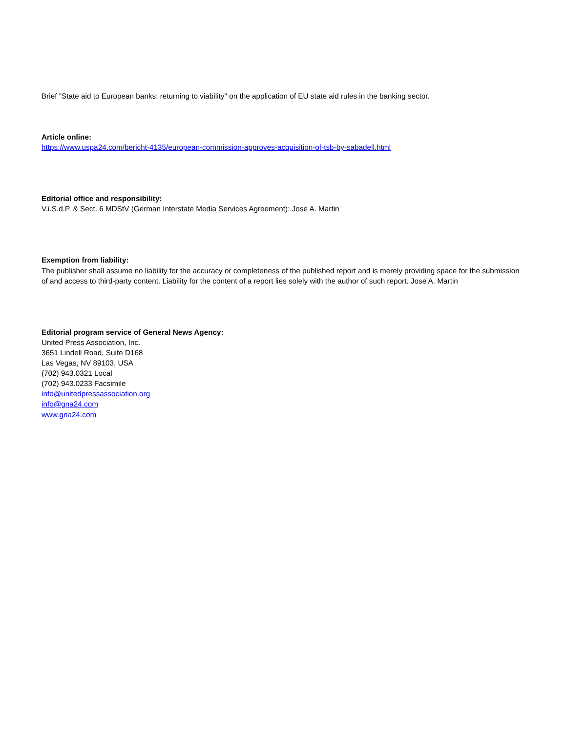Brief "State aid to European banks: returning to viability" on the application of EU state aid rules in the banking sector.
Article online:
https://www.uspa24.com/bericht-4135/european-commission-approves-acquisition-of-tsb-by-sabadell.html
Editorial office and responsibility:
V.i.S.d.P. & Sect. 6 MDStV (German Interstate Media Services Agreement): Jose A. Martin
Exemption from liability:
The publisher shall assume no liability for the accuracy or completeness of the published report and is merely providing space for the submission of and access to third-party content. Liability for the content of a report lies solely with the author of such report. Jose A. Martin
Editorial program service of General News Agency:
United Press Association, Inc.
3651 Lindell Road, Suite D168
Las Vegas, NV 89103, USA
(702) 943.0321 Local
(702) 943.0233 Facsimile
info@unitedpressassociation.org
info@gna24.com
www.gna24.com